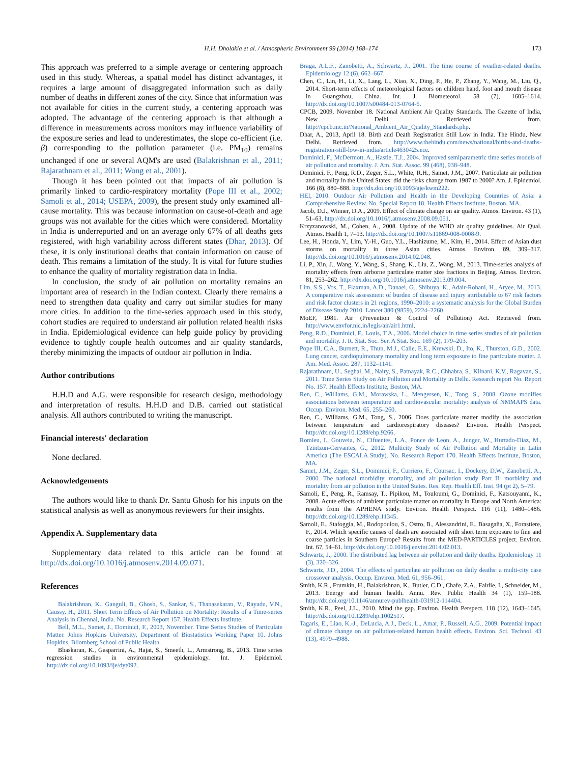H.H. Dholakia et al. / Atmospheric Environment 99 (2014) 168–174 173
This approach was preferred to a simple average or centering approach used in this study. Whereas, a spatial model has distinct advantages, it requires a large amount of disaggregated information such as daily number of deaths in different zones of the city. Since that information was not available for cities in the current study, a centering approach was adopted. The advantage of the centering approach is that although a difference in measurements across monitors may influence variability of the exposure series and lead to underestimates, the slope co-efficient (i.e. β) corresponding to the pollution parameter (i.e. PM<sub>10</sub>) remains unchanged if one or several AQM's are used (Balakrishnan et al., 2011; Rajarathnam et al., 2011; Wong et al., 2001).
Though it has been pointed out that impacts of air pollution is primarily linked to cardio-respiratory mortality (Pope III et al., 2002; Samoli et al., 2014; USEPA, 2009), the present study only examined all-cause mortality. This was because information on cause-of-death and age groups was not available for the cities which were considered. Mortality in India is underreported and on an average only 67% of all deaths gets registered, with high variability across different states (Dhar, 2013). Of these, it is only institutional deaths that contain information on cause of death. This remains a limitation of the study. It is vital for future studies to enhance the quality of mortality registration data in India.
In conclusion, the study of air pollution on mortality remains an important area of research in the Indian context. Clearly there remains a need to strengthen data quality and carry out similar studies for many more cities. In addition to the time-series approach used in this study, cohort studies are required to understand air pollution related health risks in India. Epidemiological evidence can help guide policy by providing evidence to tightly couple health outcomes and air quality standards, thereby minimizing the impacts of outdoor air pollution in India.
Author contributions
H.H.D and A.G. were responsible for research design, methodology and interpretation of results. H.H.D and D.B. carried out statistical analysis. All authors contributed to writing the manuscript.
Financial interests' declaration
None declared.
Acknowledgements
The authors would like to thank Dr. Santu Ghosh for his inputs on the statistical analysis as well as anonymous reviewers for their insights.
Appendix A. Supplementary data
Supplementary data related to this article can be found at http://dx.doi.org/10.1016/j.atmosenv.2014.09.071.
References
Balakrishnan, K., Ganguli, B., Ghosh, S., Sankar, S., Thanasekaran, V., Rayadu, V.N., Caussy, H., 2011. Short Term Effects of Air Pollution on Mortality: Results of a Time-series Analysis in Chennai, India. No. Research Report 157. Health Effects Institute.
Bell, M.L., Samet, J., Dominici, F., 2003, November. Time Series Studies of Particulate Matter. Johns Hopkins University, Department of Biostatistics Working Paper 10. Johns Hopkins, Bllomberg School of Public Health.
Bhaskaran, K., Gasparrini, A., Hajat, S., Smeeth, L., Armstrong, B., 2013. Time series regression studies in environmental epidemiology. Int. J. Epidemiol. http://dx.doi.org/10.1093/ije/dyt092.
Braga, A.L.F., Zanobetti, A., Schwartz, J., 2001. The time course of weather-related deaths. Epidemiology 12 (6), 662–667.
Chen, C., Lin, H., Li, X., Lang, L., Xiao, X., Ding, P., He, P., Zhang, Y., Wang, M., Liu, Q., 2014. Short-term effects of meteorological factors on children hand, foot and mouth disease in Guangzhou, China. Int. J. Biometeorol. 58 (7), 1605–1614. http://dx.doi.org/10.1007/s00484-013-0764-6.
CPCB, 2009, November 18. National Ambient Air Quality Standards. The Gazette of India, New Delhi. Retrieved from. http://cpcb.nic.in/National_Ambient_Air_Quality_Standards.php.
Dhar, A., 2013, April 18. Birth and Death Registration Still Low in India. The Hindu, New Delhi. Retrieved from. http://www.thehindu.com/news/national/births-and-deaths-registration-still-low-in-india/article4630425.ece.
Dominici, F., McDermott, A., Hastie, T.J., 2004. Improved semiparametric time series models of air pollution and mortality. J. Am. Stat. Assoc. 99 (468), 938–948.
Dominici, F., Peng, R.D., Zeger, S.L., White, R.H., Samet, J.M., 2007. Particulate air pollution and mortality in the United States: did the risks change from 1987 to 2000? Am. J. Epidemiol. 166 (8), 880–888. http://dx.doi.org/10.1093/aje/kwm222.
HEI, 2010. Outdoor Air Pollution and Health in the Developing Countries of Asia: a Comprehensive Review. No. Special Report 18. Health Effects Institute, Boston, MA.
Jacob, D.J., Winner, D.A., 2009. Effect of climate change on air quality. Atmos. Environ. 43 (1), 51–63. http://dx.doi.org/10.1016/j.atmosenv.2008.09.051.
Krzyzanowski, M., Cohen, A., 2008. Update of the WHO air quality guidelines. Air Qual. Atmos. Health 1, 7–13. http://dx.doi.org/10.1007/s11869-008-0008-9.
Lee, H., Honda, Y., Lim, Y.-H., Guo, Y.L., Hashizume, M., Kim, H., 2014. Effect of Asian dust storms on mortality in three Asian cities. Atmos. Environ. 89, 309–317. http://dx.doi.org/10.1016/j.atmosenv.2014.02.048.
Li, P., Xin, J., Wang, Y., Wang, S., Shang, K., Liu, Z., Wang, M., 2013. Time-series analysis of mortality effects from airborne particulate matter size fractions in Beijing. Atmos. Environ. 81, 253–262. http://dx.doi.org/10.1016/j.atmosenv.2013.09.004.
Lim, S.S., Vos, T., Flaxman, A.D., Danaei, G., Shibuya, K., Adair-Rohani, H., Aryee, M., 2013. A comparative risk assessment of burden of disease and injury attributable to 67 risk factors and risk factor clusters in 21 regions, 1990–2010: a systematic analysis for the Global Burden of Disease Study 2010. Lancet 380 (9859), 2224–2260.
MoEF, 1981. Air (Prevention & Control of Pollution) Act. Retrieved from. http://www.envfor.nic.in/legis/air/air1.html.
Peng, R.D., Dominici, F., Louis, T.A., 2006. Model choice in time series studies of air pollution and mortality. J. R. Stat. Soc. Ser. A Stat. Soc. 169 (2), 179–203.
Pope III, C.A., Burnett, R., Thun, M.J., Calle, E.E., Krewski, D., Ito, K., Thurston, G.D., 2002. Lung cancer, cardiopulmonary mortality and long term exposure to fine particulate matter. J. Am. Med. Assoc. 287, 1132–1141.
Rajarathnam, U., Seghal, M., Nairy, S., Patnayak, R.C., Chhabra, S., Kilnani, K.V., Ragavan, S., 2011. Time Series Study on Air Pollution and Mortality in Delhi. Research report No. Report No. 157. Health Effects Institute, Boston, MA.
Ren, C., Williams, G.M., Morawska, L., Mengersen, K., Tong, S., 2008. Ozone modifies associations between temperature and cardiovascular mortality: analysis of NMMAPS data. Occup. Environ. Med. 65, 255–260.
Ren, C., Williams, G.M., Tong, S., 2006. Does particulate matter modify the association between temperature and cardiorespiratory diseases? Environ. Health Perspect. http://dx.doi.org/10.1289/ehp.9266.
Romieu, I., Gouveia, N., Cifuentes, L.A., Ponce de Leon, A., Junger, W., Hurtado-Diaz, M., Tzintzun-Cervantes, G., 2012. Multicity Study of Air Pollution and Mortality in Latin America (The ESCALA Study). No. Research Report 170. Health Effects Institute, Boston, MA.
Samet, J.M., Zeger, S.L., Dominici, F., Curriero, F., Coursac, I., Dockery, D.W., Zanobetti, A., 2000. The national morbidity, mortality, and air pollution study Part II: morbidity and mortality from air pollution in the United States. Res. Rep. Health Eff. Inst. 94 (pt 2), 5–79.
Samoli, E., Peng, R., Ramsay, T., Pipikou, M., Touloumi, G., Dominici, F., Katsouyanni, K., 2008. Acute effects of ambient particulate matter on mortality in Europe and North America: results from the APHENA study. Environ. Health Perspect. 116 (11), 1480–1486. http://dx.doi.org/10.1289/ehp.11345.
Samoli, E., Stafoggia, M., Rodopoulou, S., Ostro, B., Alessandrini, E., Basagaña, X., Forastiere, F., 2014. Which specific causes of death are associated with short term exposure to fine and coarse particles in Southern Europe? Results from the MED-PARTICLES project. Environ. Int. 67, 54–61. http://dx.doi.org/10.1016/j.envint.2014.02.013.
Schwartz, J., 2000. The distributed lag between air pollution and daily deaths. Epidemiology 11 (3), 320–326.
Schwartz, J.D., 2004. The effects of particulate air pollution on daily deaths: a multi-city case crossover analysis. Occup. Environ. Med. 61, 956–961.
Smith, K.R., Frumkin, H., Balakrishnan, K., Butler, C.D., Chafe, Z.A., Fairlie, I., Schneider, M., 2013. Energy and human health. Annu. Rev. Public Health 34 (1), 159–188. http://dx.doi.org/10.1146/annurev-publhealth-031912-114404.
Smith, K.R., Peel, J.L., 2010. Mind the gap. Environ. Health Perspect. 118 (12), 1643–1645. http://dx.doi.org/10.1289/ehp.1002517.
Tagaris, E., Liao, K.-J., DeLucia, A.J., Deck, L., Amar, P., Russell, A.G., 2009. Potential impact of climate change on air pollution-related human health effects. Environ. Sci. Technol. 43 (13), 4979–4988.